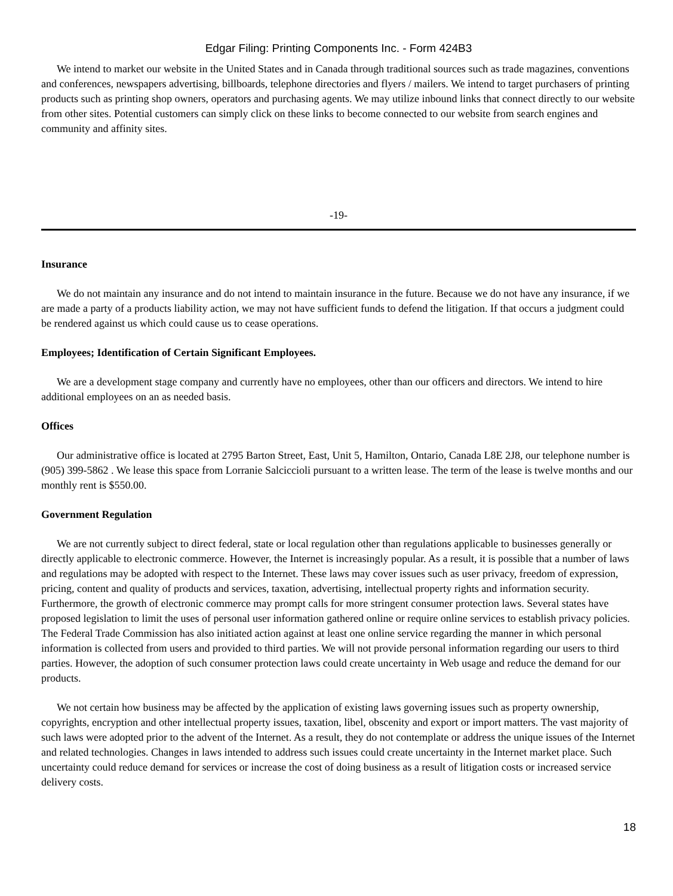Edgar Filing: Printing Components Inc. - Form 424B3
We intend to market our website in the United States and in Canada through traditional sources such as trade magazines, conventions and conferences, newspapers advertising, billboards, telephone directories and flyers / mailers. We intend to target purchasers of printing products such as printing shop owners, operators and purchasing agents. We may utilize inbound links that connect directly to our website from other sites. Potential customers can simply click on these links to become connected to our website from search engines and community and affinity sites.
-19-
Insurance
We do not maintain any insurance and do not intend to maintain insurance in the future. Because we do not have any insurance, if we are made a party of a products liability action, we may not have sufficient funds to defend the litigation. If that occurs a judgment could be rendered against us which could cause us to cease operations.
Employees; Identification of Certain Significant Employees.
We are a development stage company and currently have no employees, other than our officers and directors. We intend to hire additional employees on an as needed basis.
Offices
Our administrative office is located at 2795 Barton Street, East, Unit 5, Hamilton, Ontario, Canada L8E 2J8, our telephone number is (905) 399-5862 . We lease this space from Lorranie Salciccioli pursuant to a written lease. The term of the lease is twelve months and our monthly rent is $550.00.
Government Regulation
We are not currently subject to direct federal, state or local regulation other than regulations applicable to businesses generally or directly applicable to electronic commerce. However, the Internet is increasingly popular. As a result, it is possible that a number of laws and regulations may be adopted with respect to the Internet. These laws may cover issues such as user privacy, freedom of expression, pricing, content and quality of products and services, taxation, advertising, intellectual property rights and information security. Furthermore, the growth of electronic commerce may prompt calls for more stringent consumer protection laws. Several states have proposed legislation to limit the uses of personal user information gathered online or require online services to establish privacy policies. The Federal Trade Commission has also initiated action against at least one online service regarding the manner in which personal information is collected from users and provided to third parties. We will not provide personal information regarding our users to third parties. However, the adoption of such consumer protection laws could create uncertainty in Web usage and reduce the demand for our products.
We not certain how business may be affected by the application of existing laws governing issues such as property ownership, copyrights, encryption and other intellectual property issues, taxation, libel, obscenity and export or import matters. The vast majority of such laws were adopted prior to the advent of the Internet. As a result, they do not contemplate or address the unique issues of the Internet and related technologies. Changes in laws intended to address such issues could create uncertainty in the Internet market place. Such uncertainty could reduce demand for services or increase the cost of doing business as a result of litigation costs or increased service delivery costs.
18